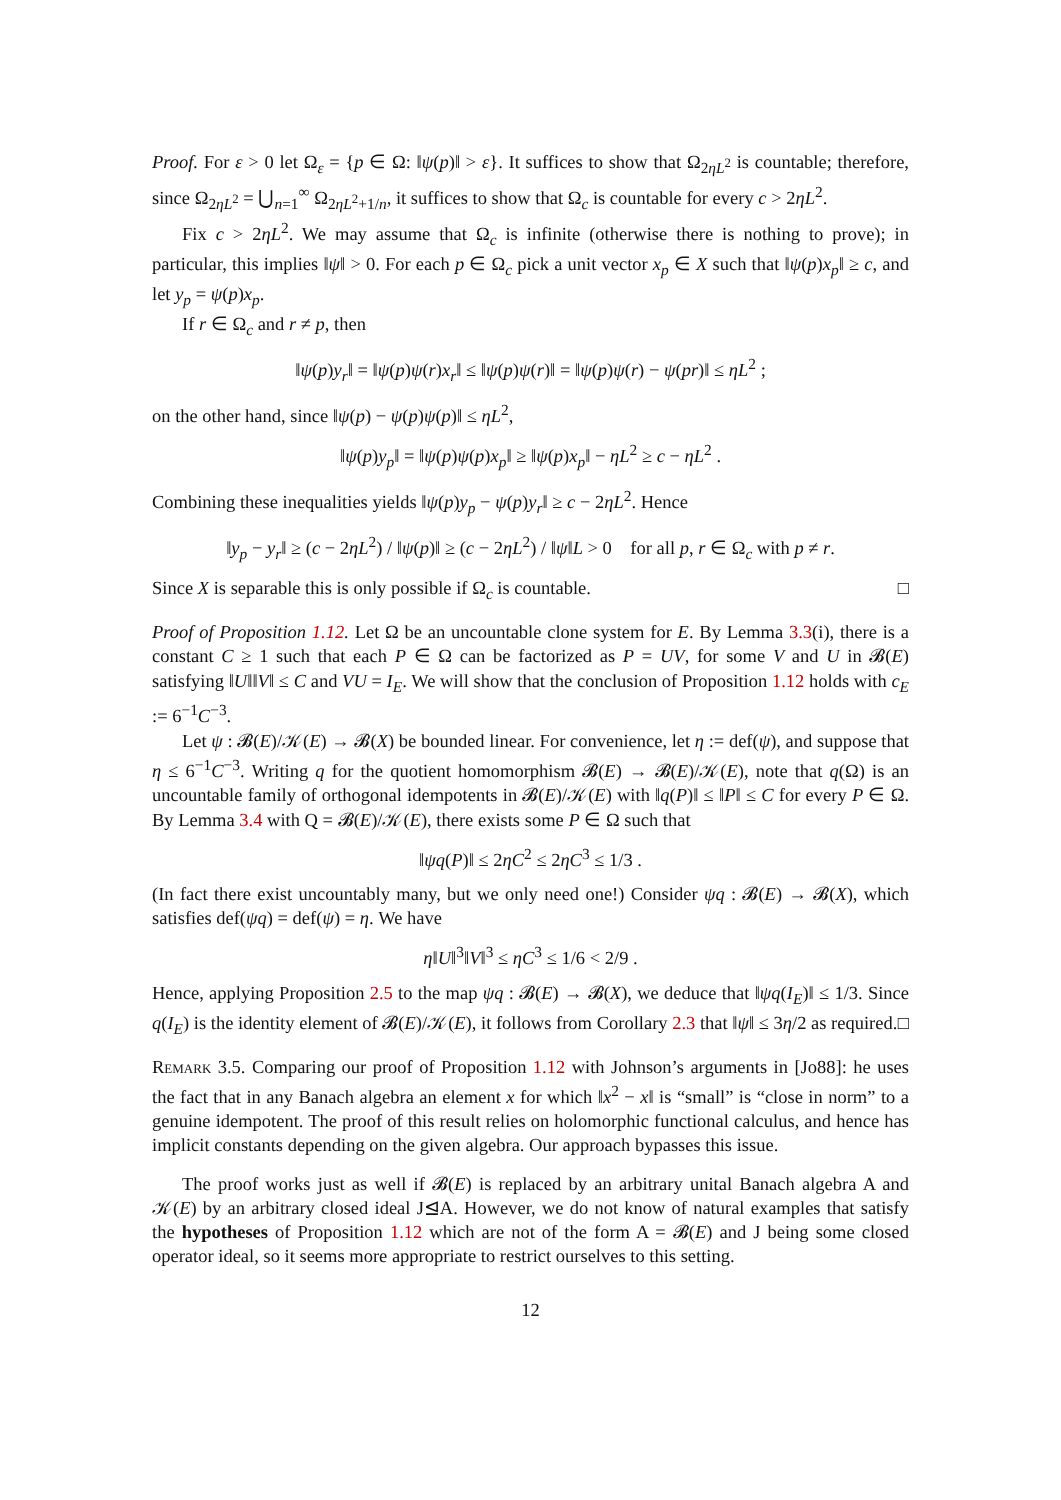Proof. For ε > 0 let Ω<sub>ε</sub> = {p ∈ Ω: ‖ψ(p)‖ > ε}. It suffices to show that Ω<sub>2ηL<sup>2</sup></sub> is countable; therefore, since Ω<sub>2ηL<sup>2</sup></sub> = ⋃<sub>n=1</sub><sup>∞</sup> Ω<sub>2ηL<sup>2</sup>+1/n</sub>, it suffices to show that Ω<sub>c</sub> is countable for every c > 2ηL<sup>2</sup>.
Fix c > 2ηL<sup>2</sup>. We may assume that Ω<sub>c</sub> is infinite (otherwise there is nothing to prove); in particular, this implies ‖ψ‖ > 0. For each p ∈ Ω<sub>c</sub> pick a unit vector x<sub>p</sub> ∈ X such that ‖ψ(p)x<sub>p</sub>‖ ≥ c, and let y<sub>p</sub> = ψ(p)x<sub>p</sub>.
If r ∈ Ω<sub>c</sub> and r ≠ p, then
‖ψ(p)y<sub>r</sub>‖ = ‖ψ(p)ψ(r)x<sub>r</sub>‖ ≤ ‖ψ(p)ψ(r)‖ = ‖ψ(p)ψ(r) − ψ(pr)‖ ≤ ηL<sup>2</sup> ;
on the other hand, since ‖ψ(p) − ψ(p)ψ(p)‖ ≤ ηL<sup>2</sup>,
‖ψ(p)y<sub>p</sub>‖ = ‖ψ(p)ψ(p)x<sub>p</sub>‖ ≥ ‖ψ(p)x<sub>p</sub>‖ − ηL<sup>2</sup> ≥ c − ηL<sup>2</sup> .
Combining these inequalities yields ‖ψ(p)y<sub>p</sub> − ψ(p)y<sub>r</sub>‖ ≥ c − 2ηL<sup>2</sup>. Hence
‖y<sub>p</sub> − y<sub>r</sub>‖ ≥ (c − 2ηL<sup>2</sup>) / ‖ψ(p)‖ ≥ (c − 2ηL<sup>2</sup>) / ‖ψ‖L > 0 for all p, r ∈ Ω<sub>c</sub> with p ≠ r.
Since X is separable this is only possible if Ω<sub>c</sub> is countable. □
Proof of Proposition 1.12. Let Ω be an uncountable clone system for E. By Lemma 3.3(i), there is a constant C ≥ 1 such that each P ∈ Ω can be factorized as P = UV, for some V and U in 𝓑(E) satisfying ‖U‖‖V‖ ≤ C and VU = I<sub>E</sub>. We will show that the conclusion of Proposition 1.12 holds with c<sub>E</sub> := 6<sup>−1</sup>C<sup>−3</sup>.
Let ψ : 𝓑(E)/𝒦(E) → 𝓑(X) be bounded linear. For convenience, let η := def(ψ), and suppose that η ≤ 6<sup>−1</sup>C<sup>−3</sup>. Writing q for the quotient homomorphism 𝓑(E) → 𝓑(E)/𝒦(E), note that q(Ω) is an uncountable family of orthogonal idempotents in 𝓑(E)/𝒦(E) with ‖q(P)‖ ≤ ‖P‖ ≤ C for every P ∈ Ω. By Lemma 3.4 with Q = 𝓑(E)/𝒦(E), there exists some P ∈ Ω such that
‖ψq(P)‖ ≤ 2ηC<sup>2</sup> ≤ 2ηC<sup>3</sup> ≤ 1/3 .
(In fact there exist uncountably many, but we only need one!) Consider ψq : 𝓑(E) → 𝓑(X), which satisfies def(ψq) = def(ψ) = η. We have
η‖U‖<sup>3</sup>‖V‖<sup>3</sup> ≤ ηC<sup>3</sup> ≤ 1/6 < 2/9 .
Hence, applying Proposition 2.5 to the map ψq : 𝓑(E) → 𝓑(X), we deduce that ‖ψq(I<sub>E</sub>)‖ ≤ 1/3. Since q(I<sub>E</sub>) is the identity element of 𝓑(E)/𝒦(E), it follows from Corollary 2.3 that ‖ψ‖ ≤ 3η/2 as required. □
Remark 3.5. Comparing our proof of Proposition 1.12 with Johnson’s arguments in [Jo88]: he uses the fact that in any Banach algebra an element x for which ‖x<sup>2</sup> − x‖ is “small” is “close in norm” to a genuine idempotent. The proof of this result relies on holomorphic functional calculus, and hence has implicit constants depending on the given algebra. Our approach bypasses this issue.
The proof works just as well if 𝓑(E) is replaced by an arbitrary unital Banach algebra A and 𝒦(E) by an arbitrary closed ideal J⊴A. However, we do not know of natural examples that satisfy the hypotheses of Proposition 1.12 which are not of the form A = 𝓑(E) and J being some closed operator ideal, so it seems more appropriate to restrict ourselves to this setting.
12